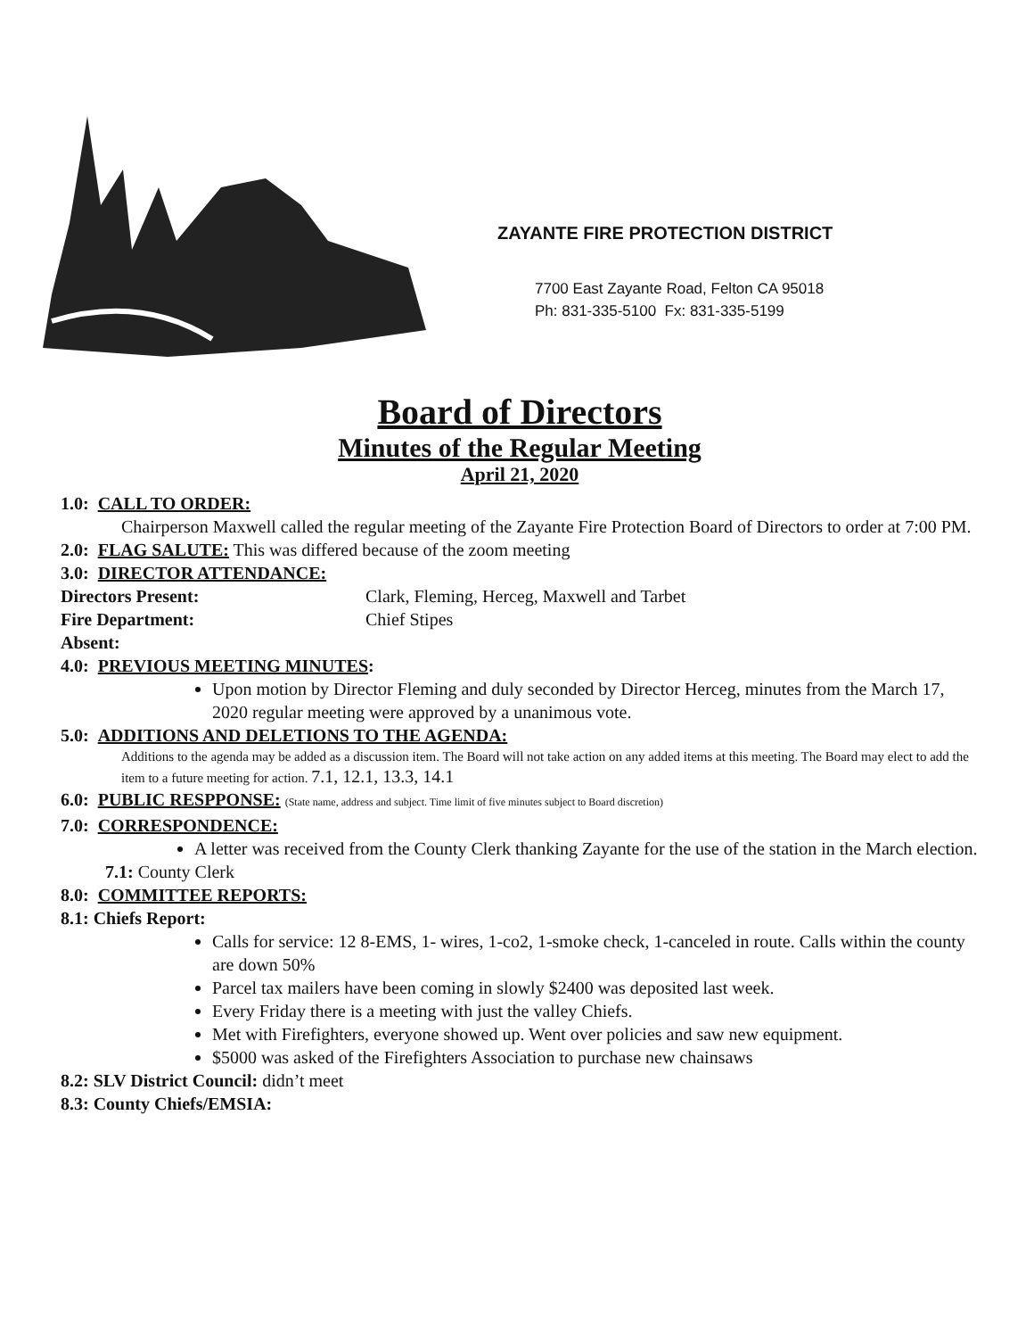ZAYANTE FIRE PROTECTION DISTRICT
7700 East Zayante Road, Felton CA 95018
Ph: 831-335-5100 Fx: 831-335-5199
Board of Directors
Minutes of the Regular Meeting
April 21, 2020
1.0: CALL TO ORDER:
Chairperson Maxwell called the regular meeting of the Zayante Fire Protection Board of Directors to order at 7:00 PM.
2.0: FLAG SALUTE: This was differed because of the zoom meeting
3.0: DIRECTOR ATTENDANCE:
Directors Present: Clark, Fleming, Herceg, Maxwell and Tarbet
Fire Department: Chief Stipes
Absent:
4.0: PREVIOUS MEETING MINUTES:
Upon motion by Director Fleming and duly seconded by Director Herceg, minutes from the March 17, 2020 regular meeting were approved by a unanimous vote.
5.0: ADDITIONS AND DELETIONS TO THE AGENDA:
Additions to the agenda may be added as a discussion item. The Board will not take action on any added items at this meeting. The Board may elect to add the item to a future meeting for action. 7.1, 12.1, 13.3, 14.1
6.0: PUBLIC RESPPONSE: (State name, address and subject. Time limit of five minutes subject to Board discretion)
7.0: CORRESPONDENCE:
A letter was received from the County Clerk thanking Zayante for the use of the station in the March election.
7.1: County Clerk
8.0: COMMITTEE REPORTS:
8.1: Chiefs Report:
Calls for service: 12 8-EMS, 1- wires, 1-co2, 1-smoke check, 1-canceled in route. Calls within the county are down 50%
Parcel tax mailers have been coming in slowly $2400 was deposited last week.
Every Friday there is a meeting with just the valley Chiefs.
Met with Firefighters, everyone showed up. Went over policies and saw new equipment.
$5000 was asked of the Firefighters Association to purchase new chainsaws
8.2: SLV District Council: didn’t meet
8.3: County Chiefs/EMSIA: